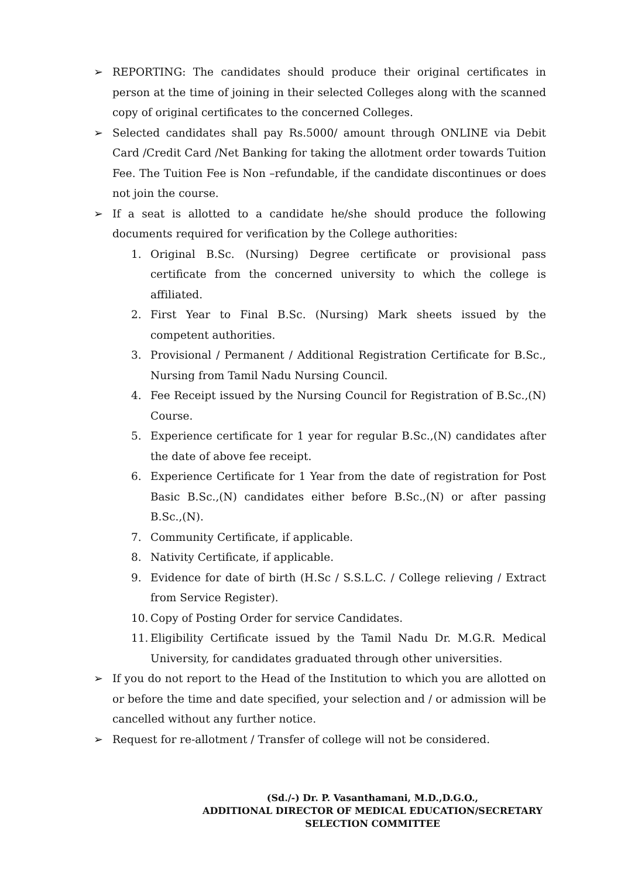➢ REPORTING: The candidates should produce their original certificates in person at the time of joining in their selected Colleges along with the scanned copy of original certificates to the concerned Colleges.
➢ Selected candidates shall pay Rs.5000/ amount through ONLINE via Debit Card /Credit Card /Net Banking for taking the allotment order towards Tuition Fee. The Tuition Fee is Non –refundable, if the candidate discontinues or does not join the course.
➢ If a seat is allotted to a candidate he/she should produce the following documents required for verification by the College authorities:
1. Original B.Sc. (Nursing) Degree certificate or provisional pass certificate from the concerned university to which the college is affiliated.
2. First Year to Final B.Sc. (Nursing) Mark sheets issued by the competent authorities.
3. Provisional / Permanent / Additional Registration Certificate for B.Sc., Nursing from Tamil Nadu Nursing Council.
4. Fee Receipt issued by the Nursing Council for Registration of B.Sc.,(N) Course.
5. Experience certificate for 1 year for regular B.Sc.,(N) candidates after the date of above fee receipt.
6. Experience Certificate for 1 Year from the date of registration for Post Basic B.Sc.,(N) candidates either before B.Sc.,(N) or after passing B.Sc.,(N).
7. Community Certificate, if applicable.
8. Nativity Certificate, if applicable.
9. Evidence for date of birth (H.Sc / S.S.L.C. / College relieving / Extract from Service Register).
10. Copy of Posting Order for service Candidates.
11. Eligibility Certificate issued by the Tamil Nadu Dr. M.G.R. Medical University, for candidates graduated through other universities.
➢ If you do not report to the Head of the Institution to which you are allotted on or before the time and date specified, your selection and / or admission will be cancelled without any further notice.
➢ Request for re-allotment / Transfer of college will not be considered.
(Sd./-) Dr. P. Vasanthamani, M.D.,D.G.O.,
ADDITIONAL DIRECTOR OF MEDICAL EDUCATION/SECRETARY
SELECTION COMMITTEE